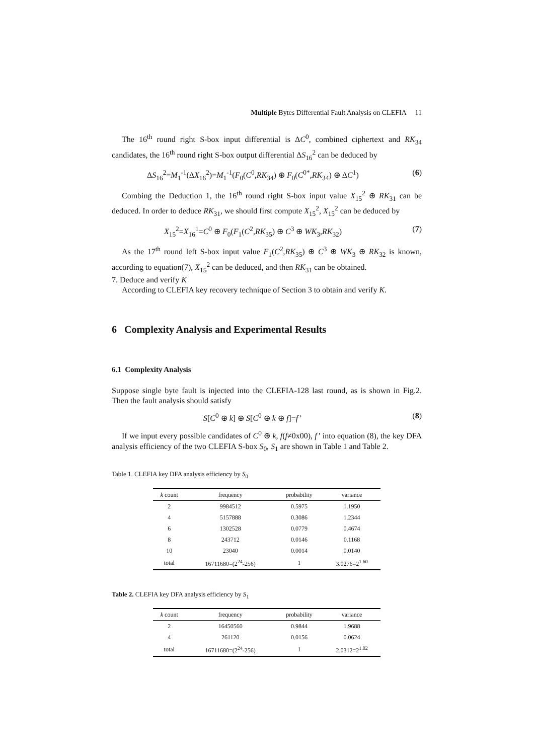Multiple Bytes Differential Fault Analysis on CLEFIA 11
The 16<sup>th</sup> round right S-box input differential is ΔC<sup>0</sup>, combined ciphertext and RK<sub>34</sub> candidates, the 16<sup>th</sup> round right S-box output differential ΔS<sub>16</sub><sup>2</sup> can be deduced by
ΔS<sub>16</sub><sup>2</sup>=M<sub>1</sub><sup>-1</sup>(ΔX<sub>16</sub><sup>2</sup>)=M<sub>1</sub><sup>-1</sup>(F<sub>0</sub>(C<sup>0</sup>,RK<sub>34</sub>) ⊕ F<sub>0</sub>(C<sup>0*</sup>,RK<sub>34</sub>) ⊕ ΔC<sup>1</sup>) (6)
Combing the Deduction 1, the 16<sup>th</sup> round right S-box input value X<sub>15</sub><sup>2</sup> ⊕ RK<sub>31</sub> can be deduced. In order to deduce RK<sub>31</sub>, we should first compute X<sub>15</sub><sup>2</sup>, X<sub>15</sub><sup>2</sup> can be deduced by
X<sub>15</sub><sup>2</sup>=X<sub>16</sub><sup>1</sup>=C<sup>0</sup> ⊕ F<sub>0</sub>(F<sub>1</sub>(C<sup>2</sup>,RK<sub>35</sub>) ⊕ C<sup>3</sup> ⊕ WK<sub>3</sub>,RK<sub>32</sub>) (7)
As the 17<sup>th</sup> round left S-box input value F<sub>1</sub>(C<sup>2</sup>,RK<sub>35</sub>) ⊕ C<sup>3</sup> ⊕ WK<sub>3</sub> ⊕ RK<sub>32</sub> is known, according to equation(7), X<sub>15</sub><sup>2</sup> can be deduced, and then RK<sub>31</sub> can be obtained.
7. Deduce and verify K
According to CLEFIA key recovery technique of Section 3 to obtain and verify K.
6 Complexity Analysis and Experimental Results
6.1 Complexity Analysis
Suppose single byte fault is injected into the CLEFIA-128 last round, as is shown in Fig.2. Then the fault analysis should satisfy
S[C<sup>0</sup> ⊕ k] ⊕ S[C<sup>0</sup> ⊕ k ⊕ f]=f’ (8)
If we input every possible candidates of C<sup>0</sup> ⊕ k, f(f≠0x00), f’ into equation (8), the key DFA analysis efficiency of the two CLEFIA S-box S<sub>0</sub>, S<sub>1</sub> are shown in Table 1 and Table 2.
Table 1. CLEFIA key DFA analysis efficiency by S<sub>0</sub>
| k count | frequency | probability | variance |
| --- | --- | --- | --- |
| 2 | 9984512 | 0.5975 | 1.1950 |
| 4 | 5157888 | 0.3086 | 1.2344 |
| 6 | 1302528 | 0.0779 | 0.4674 |
| 8 | 243712 | 0.0146 | 0.1168 |
| 10 | 23040 | 0.0014 | 0.0140 |
| total | 16711680=(2<sup>24</sup>-256) | 1 | 3.0276=2<sup>1.60</sup> |
Table 2. CLEFIA key DFA analysis efficiency by S<sub>1</sub>
| k count | frequency | probability | variance |
| --- | --- | --- | --- |
| 2 | 16450560 | 0.9844 | 1.9688 |
| 4 | 261120 | 0.0156 | 0.0624 |
| total | 16711680=(2<sup>24</sup>-256) | 1 | 2.0312=2<sup>1.02</sup> |